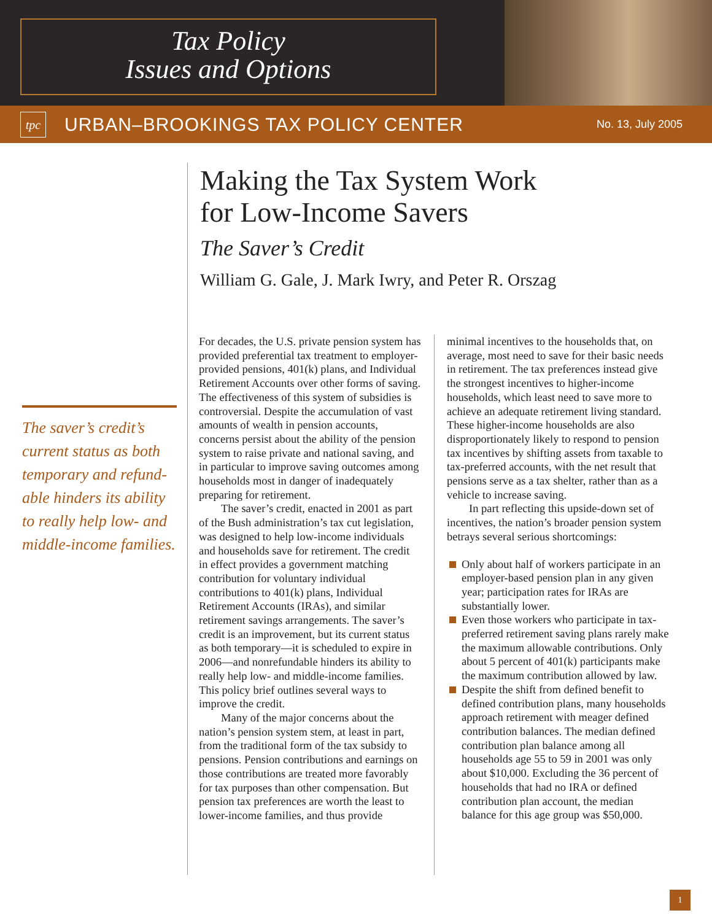Tax Policy
Issues and Options
tpc
URBAN–BROOKINGS TAX POLICY CENTER
No. 13, July 2005
Making the Tax System Work
for Low-Income Savers
The Saver’s Credit
William G. Gale, J. Mark Iwry, and Peter R. Orszag
The saver’s credit’s current status as both temporary and refund­able hinders its ability to really help low- and middle-income families.
For decades, the U.S. private pension system has provided preferential tax treatment to employer-provided pensions, 401(k) plans, and Individual Retirement Accounts over other forms of saving. The effectiveness of this system of subsidies is controversial. Despite the accumulation of vast amounts of wealth in pension accounts, concerns persist about the ability of the pension system to raise private and national saving, and in particular to improve saving outcomes among households most in danger of inadequately preparing for retirement.
The saver’s credit, enacted in 2001 as part of the Bush administration’s tax cut legislation, was designed to help low-income individuals and households save for retirement. The credit in effect provides a government matching contribution for voluntary individual contributions to 401(k) plans, Individual Retirement Accounts (IRAs), and similar retirement savings arrangements. The saver’s credit is an improvement, but its current status as both temporary—it is scheduled to expire in 2006—and nonrefundable hinders its ability to really help low- and middle-income families. This policy brief outlines several ways to improve the credit.
Many of the major concerns about the nation’s pension system stem, at least in part, from the traditional form of the tax subsidy to pensions. Pension contributions and earnings on those contributions are treated more favorably for tax purposes than other compensation. But pension tax preferences are worth the least to lower-income families, and thus provide minimal incentives to the households that, on average, most need to save for their basic needs in retirement. The tax preferences instead give the strongest incentives to higher-income households, which least need to save more to achieve an adequate retirement living standard. These higher-income households are also disproportionately likely to respond to pension tax incentives by shifting assets from taxable to tax-preferred accounts, with the net result that pensions serve as a tax shelter, rather than as a vehicle to increase saving.
In part reflecting this upside-down set of incentives, the nation’s broader pension system betrays several serious shortcomings:
Only about half of workers participate in an employer-based pension plan in any given year; participation rates for IRAs are substantially lower.
Even those workers who participate in tax-preferred retirement saving plans rarely make the maximum allowable contributions. Only about 5 percent of 401(k) participants make the maximum contribution allowed by law.
Despite the shift from defined benefit to defined contribution plans, many households approach retirement with meager defined contribution balances. The median defined contribution plan balance among all households age 55 to 59 in 2001 was only about $10,000. Excluding the 36 percent of households that had no IRA or defined contribution plan account, the median balance for this age group was $50,000.
1